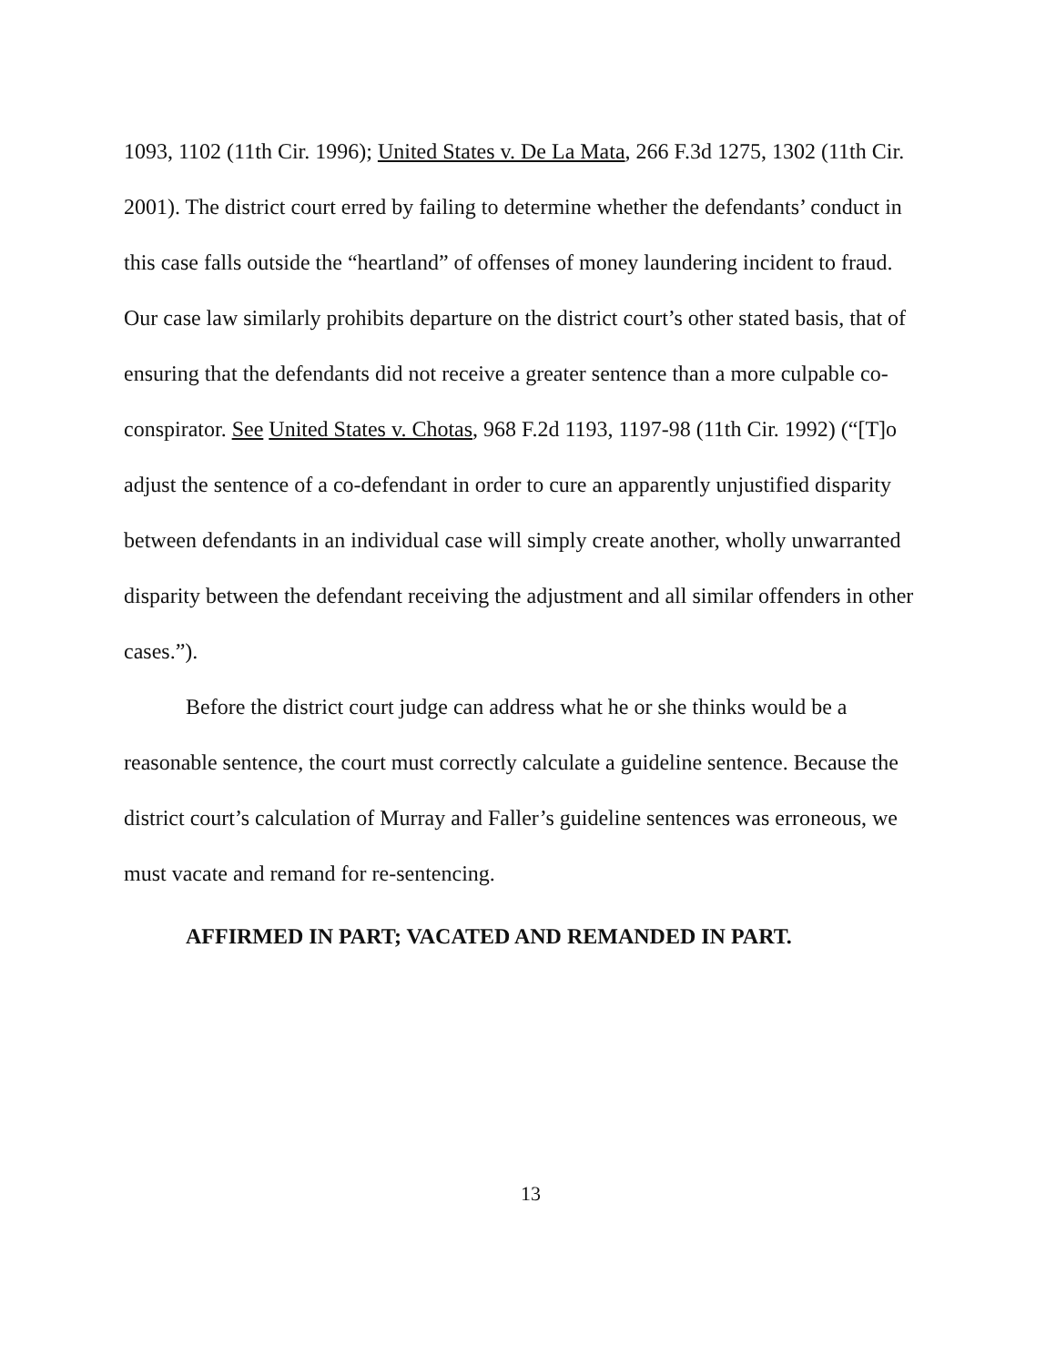1093, 1102 (11th Cir. 1996); United States v. De La Mata, 266 F.3d 1275, 1302 (11th Cir. 2001). The district court erred by failing to determine whether the defendants’ conduct in this case falls outside the “heartland” of offenses of money laundering incident to fraud. Our case law similarly prohibits departure on the district court’s other stated basis, that of ensuring that the defendants did not receive a greater sentence than a more culpable co-conspirator. See United States v. Chotas, 968 F.2d 1193, 1197-98 (11th Cir. 1992) (“[T]o adjust the sentence of a co-defendant in order to cure an apparently unjustified disparity between defendants in an individual case will simply create another, wholly unwarranted disparity between the defendant receiving the adjustment and all similar offenders in other cases.”).
Before the district court judge can address what he or she thinks would be a reasonable sentence, the court must correctly calculate a guideline sentence. Because the district court’s calculation of Murray and Faller’s guideline sentences was erroneous, we must vacate and remand for re-sentencing.
AFFIRMED IN PART; VACATED AND REMANDED IN PART.
13